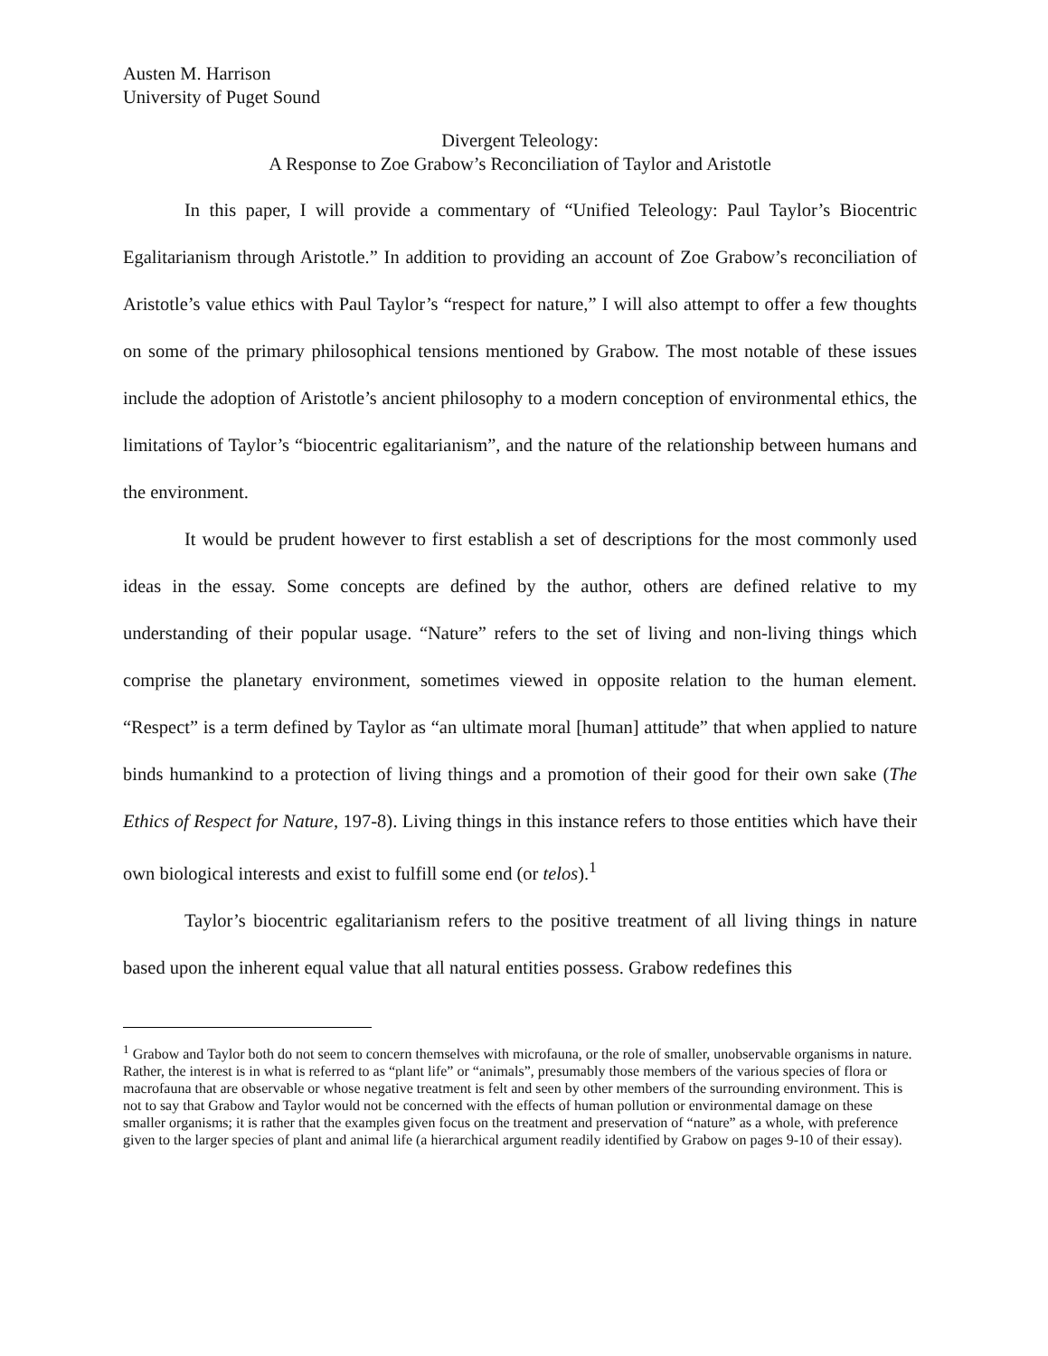Austen M. Harrison
University of Puget Sound
Divergent Teleology:
A Response to Zoe Grabow’s Reconciliation of Taylor and Aristotle
In this paper, I will provide a commentary of “Unified Teleology: Paul Taylor’s Biocentric Egalitarianism through Aristotle.” In addition to providing an account of Zoe Grabow’s reconciliation of Aristotle’s value ethics with Paul Taylor’s “respect for nature,” I will also attempt to offer a few thoughts on some of the primary philosophical tensions mentioned by Grabow. The most notable of these issues include the adoption of Aristotle’s ancient philosophy to a modern conception of environmental ethics, the limitations of Taylor’s “biocentric egalitarianism”, and the nature of the relationship between humans and the environment.
It would be prudent however to first establish a set of descriptions for the most commonly used ideas in the essay. Some concepts are defined by the author, others are defined relative to my understanding of their popular usage. “Nature” refers to the set of living and non-living things which comprise the planetary environment, sometimes viewed in opposite relation to the human element. “Respect” is a term defined by Taylor as “an ultimate moral [human] attitude” that when applied to nature binds humankind to a protection of living things and a promotion of their good for their own sake (The Ethics of Respect for Nature, 197-8). Living things in this instance refers to those entities which have their own biological interests and exist to fulfill some end (or telos).<sup>1</sup>
Taylor’s biocentric egalitarianism refers to the positive treatment of all living things in nature based upon the inherent equal value that all natural entities possess. Grabow redefines this
<sup>1</sup> Grabow and Taylor both do not seem to concern themselves with microfauna, or the role of smaller, unobservable organisms in nature. Rather, the interest is in what is referred to as “plant life” or “animals”, presumably those members of the various species of flora or macrofauna that are observable or whose negative treatment is felt and seen by other members of the surrounding environment. This is not to say that Grabow and Taylor would not be concerned with the effects of human pollution or environmental damage on these smaller organisms; it is rather that the examples given focus on the treatment and preservation of “nature” as a whole, with preference given to the larger species of plant and animal life (a hierarchical argument readily identified by Grabow on pages 9-10 of their essay).